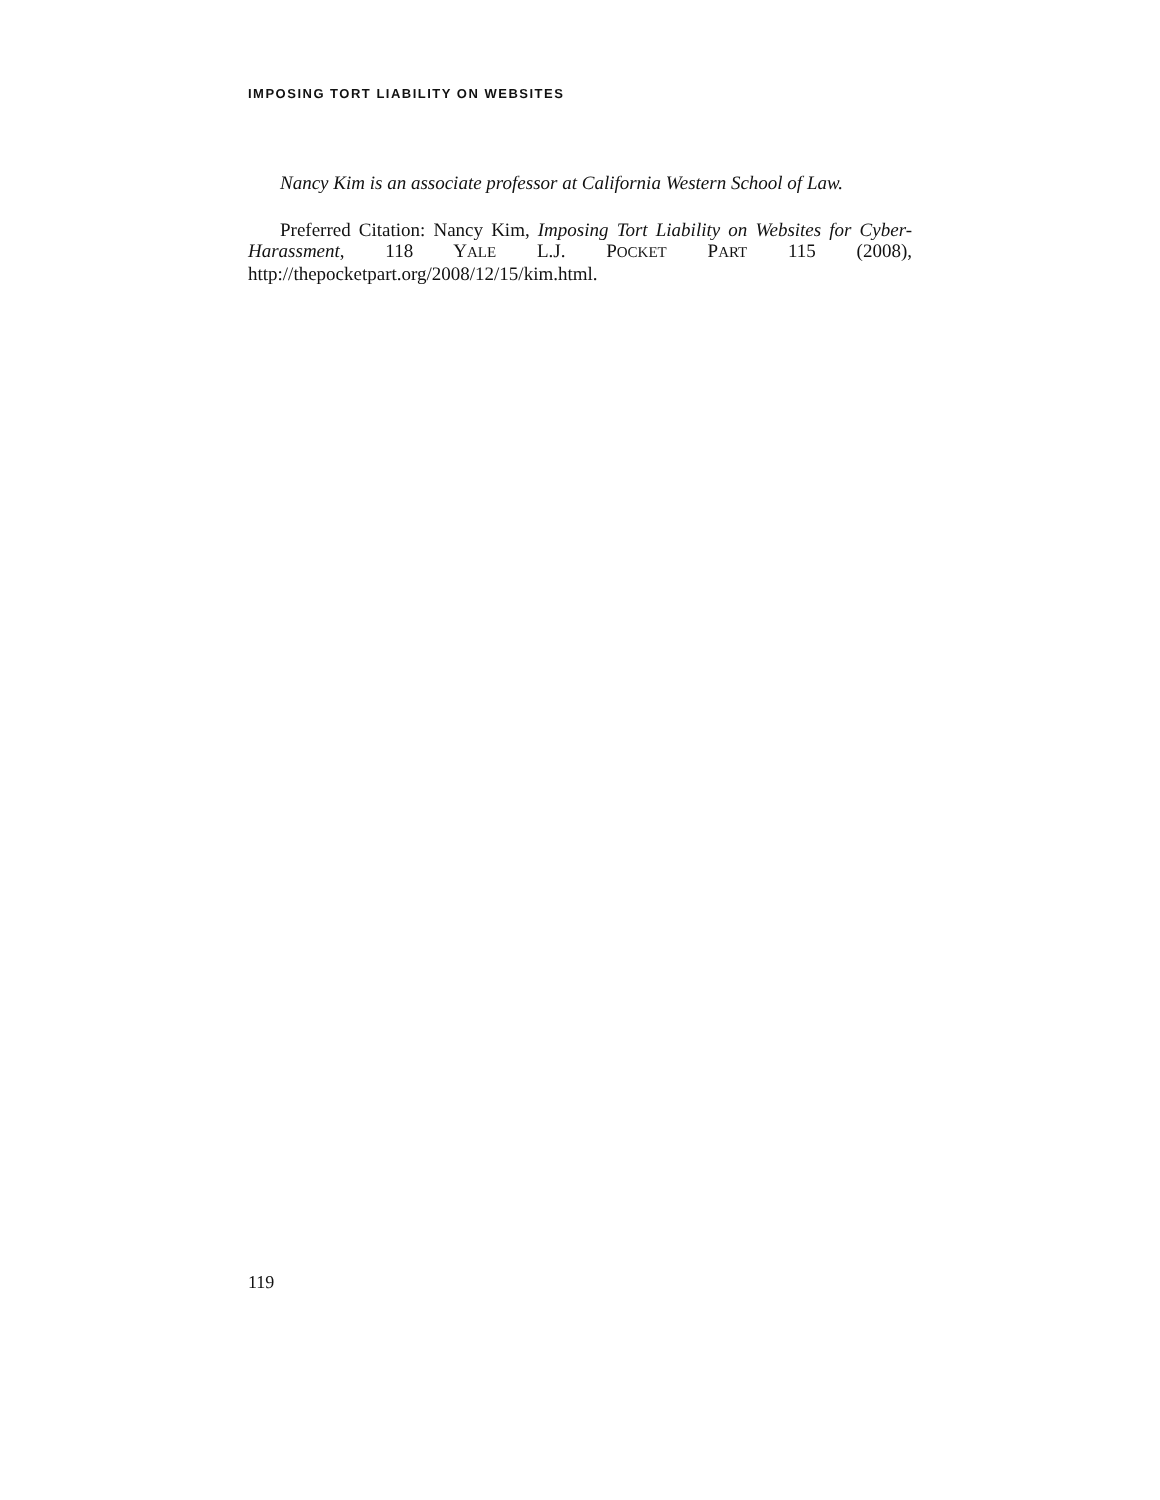IMPOSING TORT LIABILITY ON WEBSITES
Nancy Kim is an associate professor at California Western School of Law.
Preferred Citation: Nancy Kim, Imposing Tort Liability on Websites for Cyber-Harassment, 118 YALE L.J. POCKET PART 115 (2008), http://thepocketpart.org/2008/12/15/kim.html.
119